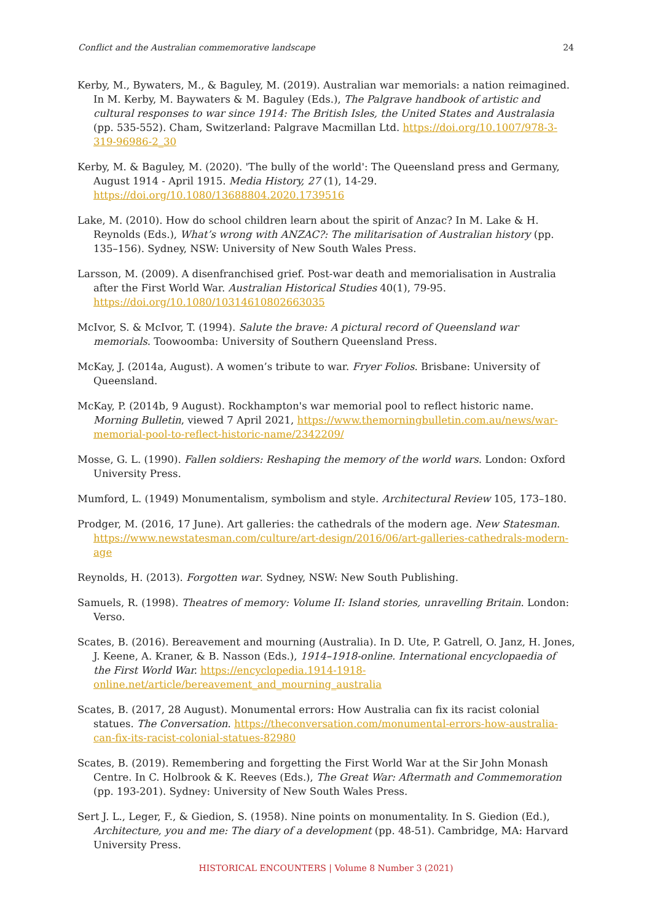Conflict and the Australian commemorative landscape 24
Kerby, M., Bywaters, M., & Baguley, M. (2019). Australian war memorials: a nation reimagined. In M. Kerby, M. Baywaters & M. Baguley (Eds.), The Palgrave handbook of artistic and cultural responses to war since 1914: The British Isles, the United States and Australasia (pp. 535-552). Cham, Switzerland: Palgrave Macmillan Ltd. https://doi.org/10.1007/978-3-319-96986-2_30
Kerby, M. & Baguley, M. (2020). 'The bully of the world': The Queensland press and Germany, August 1914 - April 1915. Media History, 27 (1), 14-29. https://doi.org/10.1080/13688804.2020.1739516
Lake, M. (2010). How do school children learn about the spirit of Anzac? In M. Lake & H. Reynolds (Eds.), What’s wrong with ANZAC?: The militarisation of Australian history (pp. 135–156). Sydney, NSW: University of New South Wales Press.
Larsson, M. (2009). A disenfranchised grief. Post-war death and memorialisation in Australia after the First World War. Australian Historical Studies 40(1), 79-95. https://doi.org/10.1080/10314610802663035
McIvor, S. & McIvor, T. (1994). Salute the brave: A pictural record of Queensland war memorials. Toowoomba: University of Southern Queensland Press.
McKay, J. (2014a, August). A women’s tribute to war. Fryer Folios. Brisbane: University of Queensland.
McKay, P. (2014b, 9 August). Rockhampton's war memorial pool to reflect historic name. Morning Bulletin, viewed 7 April 2021, https://www.themorningbulletin.com.au/news/war-memorial-pool-to-reflect-historic-name/2342209/
Mosse, G. L. (1990). Fallen soldiers: Reshaping the memory of the world wars. London: Oxford University Press.
Mumford, L. (1949) Monumentalism, symbolism and style. Architectural Review 105, 173–180.
Prodger, M. (2016, 17 June). Art galleries: the cathedrals of the modern age. New Statesman. https://www.newstatesman.com/culture/art-design/2016/06/art-galleries-cathedrals-modern-age
Reynolds, H. (2013). Forgotten war. Sydney, NSW: New South Publishing.
Samuels, R. (1998). Theatres of memory: Volume II: Island stories, unravelling Britain. London: Verso.
Scates, B. (2016). Bereavement and mourning (Australia). In D. Ute, P. Gatrell, O. Janz, H. Jones, J. Keene, A. Kraner, & B. Nasson (Eds.), 1914–1918-online. International encyclopaedia of the First World War. https://encyclopedia.1914-1918-online.net/article/bereavement_and_mourning_australia
Scates, B. (2017, 28 August). Monumental errors: How Australia can fix its racist colonial statues. The Conversation. https://theconversation.com/monumental-errors-how-australia-can-fix-its-racist-colonial-statues-82980
Scates, B. (2019). Remembering and forgetting the First World War at the Sir John Monash Centre. In C. Holbrook & K. Reeves (Eds.), The Great War: Aftermath and Commemoration (pp. 193-201). Sydney: University of New South Wales Press.
Sert J. L., Leger, F., & Giedion, S. (1958). Nine points on monumentality. In S. Giedion (Ed.), Architecture, you and me: The diary of a development (pp. 48-51). Cambridge, MA: Harvard University Press.
HISTORICAL ENCOUNTERS | Volume 8 Number 3 (2021)